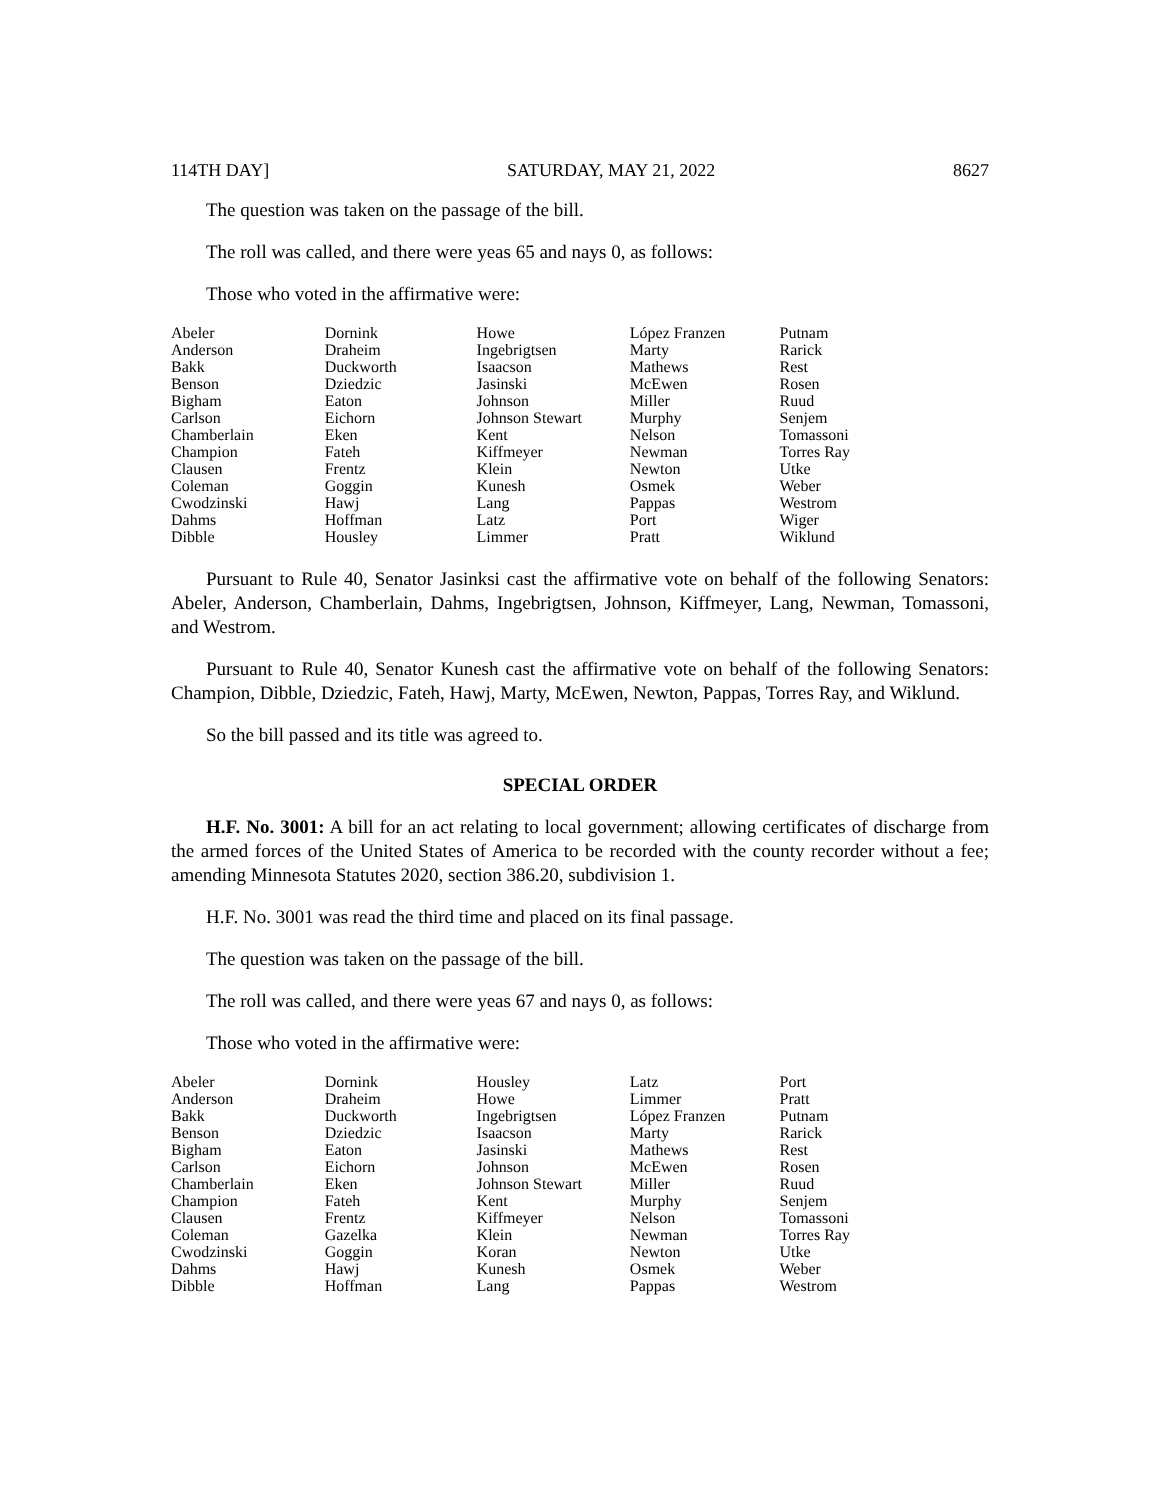114TH DAY] SATURDAY, MAY 21, 2022 8627
The question was taken on the passage of the bill.
The roll was called, and there were yeas 65 and nays 0, as follows:
Those who voted in the affirmative were:
| Abeler | Dornink | Howe | López Franzen | Putnam |
| Anderson | Draheim | Ingebrigtsen | Marty | Rarick |
| Bakk | Duckworth | Isaacson | Mathews | Rest |
| Benson | Dziedzic | Jasinski | McEwen | Rosen |
| Bigham | Eaton | Johnson | Miller | Ruud |
| Carlson | Eichorn | Johnson Stewart | Murphy | Senjem |
| Chamberlain | Eken | Kent | Nelson | Tomassoni |
| Champion | Fateh | Kiffmeyer | Newman | Torres Ray |
| Clausen | Frentz | Klein | Newton | Utke |
| Coleman | Goggin | Kunesh | Osmek | Weber |
| Cwodzinski | Hawj | Lang | Pappas | Westrom |
| Dahms | Hoffman | Latz | Port | Wiger |
| Dibble | Housley | Limmer | Pratt | Wiklund |
Pursuant to Rule 40, Senator Jasinksi cast the affirmative vote on behalf of the following Senators: Abeler, Anderson, Chamberlain, Dahms, Ingebrigtsen, Johnson, Kiffmeyer, Lang, Newman, Tomassoni, and Westrom.
Pursuant to Rule 40, Senator Kunesh cast the affirmative vote on behalf of the following Senators: Champion, Dibble, Dziedzic, Fateh, Hawj, Marty, McEwen, Newton, Pappas, Torres Ray, and Wiklund.
So the bill passed and its title was agreed to.
SPECIAL ORDER
H.F. No. 3001: A bill for an act relating to local government; allowing certificates of discharge from the armed forces of the United States of America to be recorded with the county recorder without a fee; amending Minnesota Statutes 2020, section 386.20, subdivision 1.
H.F. No. 3001 was read the third time and placed on its final passage.
The question was taken on the passage of the bill.
The roll was called, and there were yeas 67 and nays 0, as follows:
Those who voted in the affirmative were:
| Abeler | Dornink | Housley | Latz | Port |
| Anderson | Draheim | Howe | Limmer | Pratt |
| Bakk | Duckworth | Ingebrigtsen | López Franzen | Putnam |
| Benson | Dziedzic | Isaacson | Marty | Rarick |
| Bigham | Eaton | Jasinski | Mathews | Rest |
| Carlson | Eichorn | Johnson | McEwen | Rosen |
| Chamberlain | Eken | Johnson Stewart | Miller | Ruud |
| Champion | Fateh | Kent | Murphy | Senjem |
| Clausen | Frentz | Kiffmeyer | Nelson | Tomassoni |
| Coleman | Gazelka | Klein | Newman | Torres Ray |
| Cwodzinski | Goggin | Koran | Newton | Utke |
| Dahms | Hawj | Kunesh | Osmek | Weber |
| Dibble | Hoffman | Lang | Pappas | Westrom |